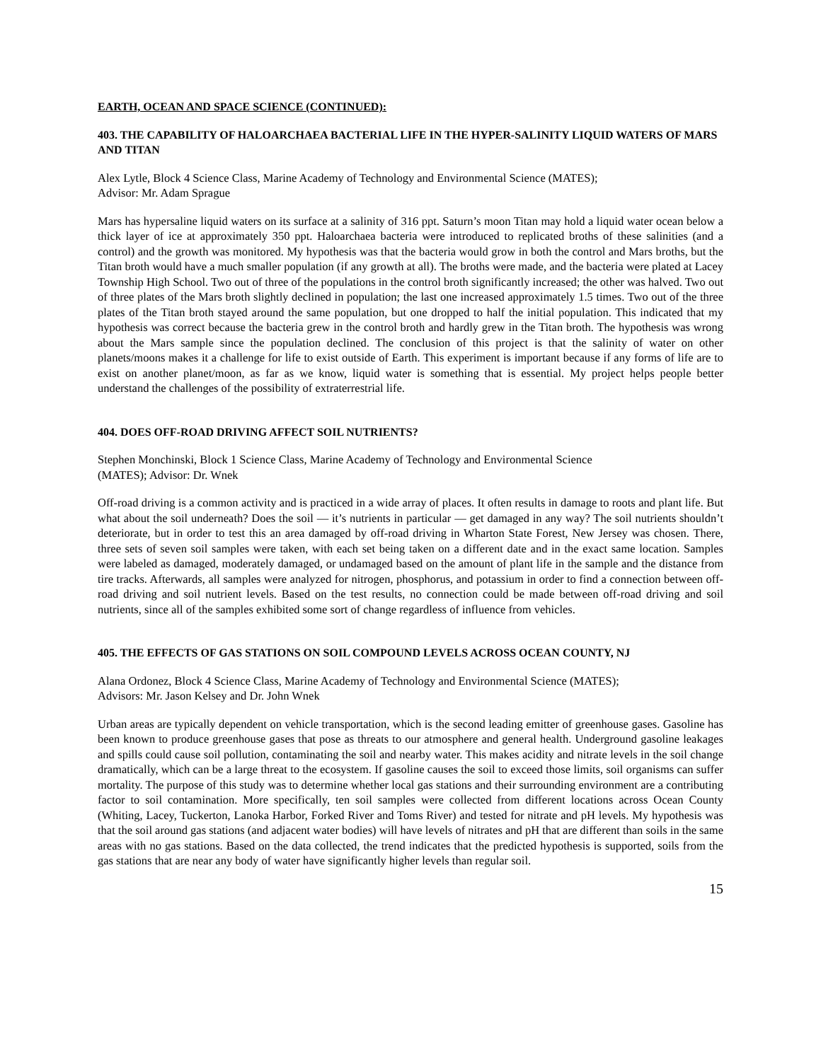EARTH, OCEAN AND SPACE SCIENCE (CONTINUED):
403. THE CAPABILITY OF HALOARCHAEA BACTERIAL LIFE IN THE HYPER-SALINITY LIQUID WATERS OF MARS AND TITAN
Alex Lytle, Block 4 Science Class, Marine Academy of Technology and Environmental Science (MATES);
Advisor: Mr. Adam Sprague
Mars has hypersaline liquid waters on its surface at a salinity of 316 ppt. Saturn’s moon Titan may hold a liquid water ocean below a thick layer of ice at approximately 350 ppt. Haloarchaea bacteria were introduced to replicated broths of these salinities (and a control) and the growth was monitored. My hypothesis was that the bacteria would grow in both the control and Mars broths, but the Titan broth would have a much smaller population (if any growth at all). The broths were made, and the bacteria were plated at Lacey Township High School. Two out of three of the populations in the control broth significantly increased; the other was halved. Two out of three plates of the Mars broth slightly declined in population; the last one increased approximately 1.5 times. Two out of the three plates of the Titan broth stayed around the same population, but one dropped to half the initial population. This indicated that my hypothesis was correct because the bacteria grew in the control broth and hardly grew in the Titan broth. The hypothesis was wrong about the Mars sample since the population declined. The conclusion of this project is that the salinity of water on other planets/moons makes it a challenge for life to exist outside of Earth. This experiment is important because if any forms of life are to exist on another planet/moon, as far as we know, liquid water is something that is essential. My project helps people better understand the challenges of the possibility of extraterrestrial life.
404. DOES OFF-ROAD DRIVING AFFECT SOIL NUTRIENTS?
Stephen Monchinski, Block 1 Science Class, Marine Academy of Technology and Environmental Science
(MATES); Advisor: Dr. Wnek
Off-road driving is a common activity and is practiced in a wide array of places. It often results in damage to roots and plant life. But what about the soil underneath? Does the soil — it’s nutrients in particular — get damaged in any way? The soil nutrients shouldn’t deteriorate, but in order to test this an area damaged by off-road driving in Wharton State Forest, New Jersey was chosen. There, three sets of seven soil samples were taken, with each set being taken on a different date and in the exact same location. Samples were labeled as damaged, moderately damaged, or undamaged based on the amount of plant life in the sample and the distance from tire tracks. Afterwards, all samples were analyzed for nitrogen, phosphorus, and potassium in order to find a connection between off-road driving and soil nutrient levels. Based on the test results, no connection could be made between off-road driving and soil nutrients, since all of the samples exhibited some sort of change regardless of influence from vehicles.
405. THE EFFECTS OF GAS STATIONS ON SOIL COMPOUND LEVELS ACROSS OCEAN COUNTY, NJ
Alana Ordonez, Block 4 Science Class, Marine Academy of Technology and Environmental Science (MATES);
Advisors: Mr. Jason Kelsey and Dr. John Wnek
Urban areas are typically dependent on vehicle transportation, which is the second leading emitter of greenhouse gases. Gasoline has been known to produce greenhouse gases that pose as threats to our atmosphere and general health. Underground gasoline leakages and spills could cause soil pollution, contaminating the soil and nearby water. This makes acidity and nitrate levels in the soil change dramatically, which can be a large threat to the ecosystem. If gasoline causes the soil to exceed those limits, soil organisms can suffer mortality. The purpose of this study was to determine whether local gas stations and their surrounding environment are a contributing factor to soil contamination. More specifically, ten soil samples were collected from different locations across Ocean County (Whiting, Lacey, Tuckerton, Lanoka Harbor, Forked River and Toms River) and tested for nitrate and pH levels. My hypothesis was that the soil around gas stations (and adjacent water bodies) will have levels of nitrates and pH that are different than soils in the same areas with no gas stations. Based on the data collected, the trend indicates that the predicted hypothesis is supported, soils from the gas stations that are near any body of water have significantly higher levels than regular soil.
15